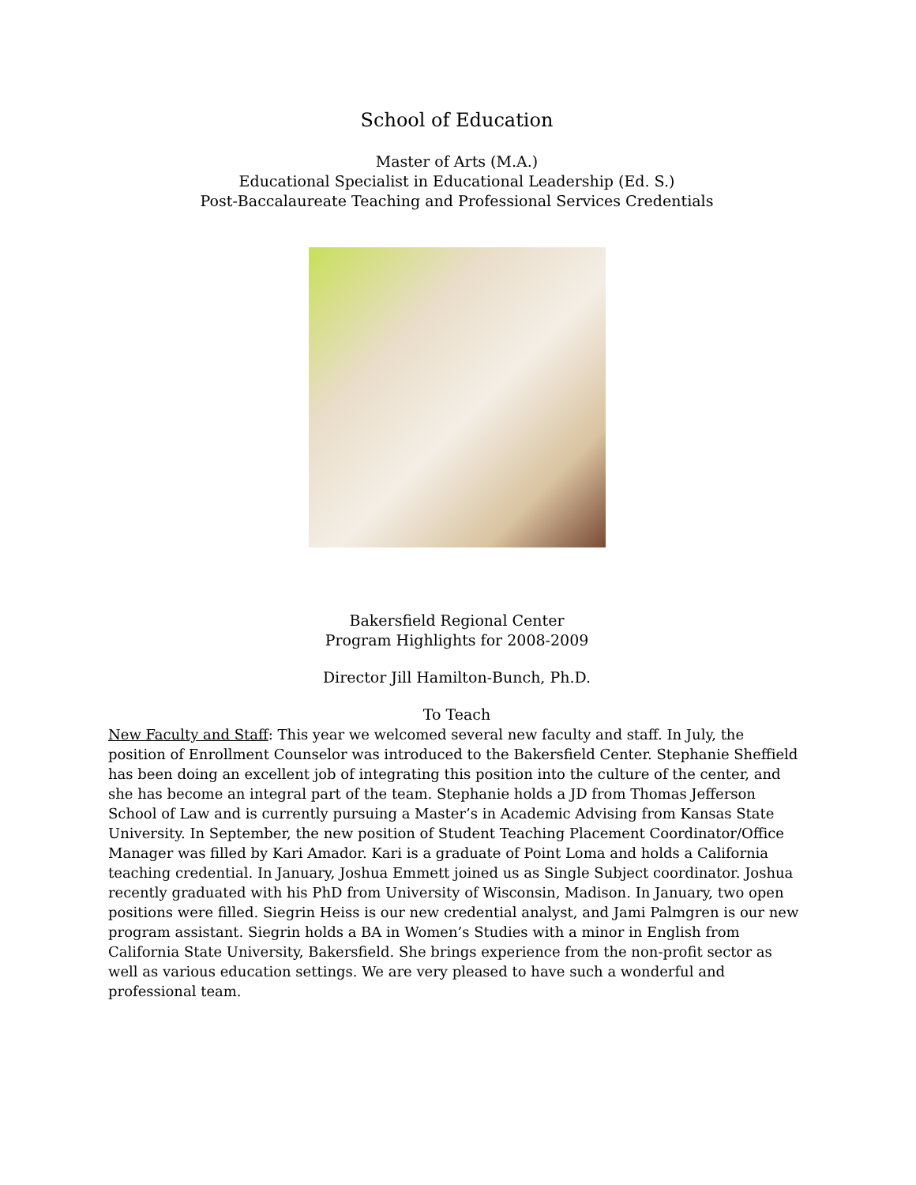School of Education
Master of Arts (M.A.)
Educational Specialist in Educational Leadership (Ed. S.)
Post-Baccalaureate Teaching and Professional Services Credentials
Bakersfield Regional Center
Program Highlights for 2008-2009
Director Jill Hamilton-Bunch, Ph.D.
To Teach
New Faculty and Staff: This year we welcomed several new faculty and staff. In July, the position of Enrollment Counselor was introduced to the Bakersfield Center. Stephanie Sheffield has been doing an excellent job of integrating this position into the culture of the center, and she has become an integral part of the team. Stephanie holds a JD from Thomas Jefferson School of Law and is currently pursuing a Master’s in Academic Advising from Kansas State University. In September, the new position of Student Teaching Placement Coordinator/Office Manager was filled by Kari Amador. Kari is a graduate of Point Loma and holds a California teaching credential. In January, Joshua Emmett joined us as Single Subject coordinator. Joshua recently graduated with his PhD from University of Wisconsin, Madison. In January, two open positions were filled. Siegrin Heiss is our new credential analyst, and Jami Palmgren is our new program assistant. Siegrin holds a BA in Women’s Studies with a minor in English from California State University, Bakersfield. She brings experience from the non-profit sector as well as various education settings. We are very pleased to have such a wonderful and professional team.